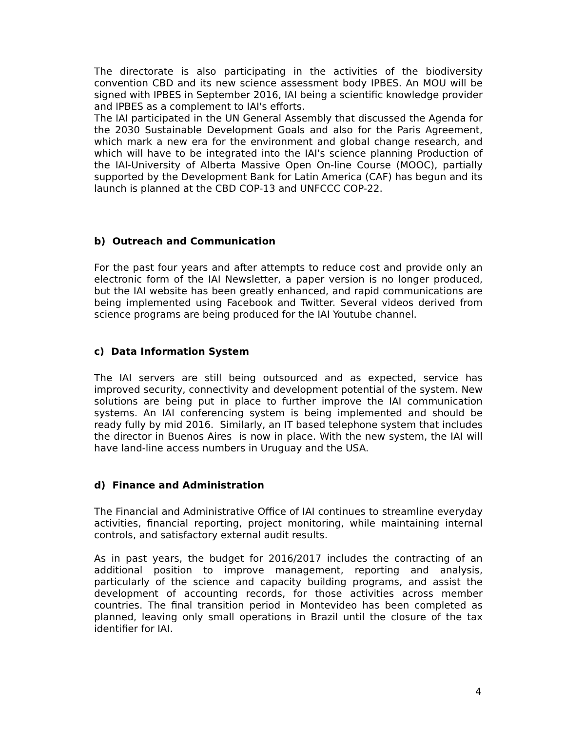The directorate is also participating in the activities of the biodiversity convention CBD and its new science assessment body IPBES. An MOU will be signed with IPBES in September 2016, IAI being a scientific knowledge provider and IPBES as a complement to IAI's efforts.
The IAI participated in the UN General Assembly that discussed the Agenda for the 2030 Sustainable Development Goals and also for the Paris Agreement, which mark a new era for the environment and global change research, and which will have to be integrated into the IAI's science planning Production of the IAI-University of Alberta Massive Open On-line Course (MOOC), partially supported by the Development Bank for Latin America (CAF) has begun and its launch is planned at the CBD COP-13 and UNFCCC COP-22.
b) Outreach and Communication
For the past four years and after attempts to reduce cost and provide only an electronic form of the IAI Newsletter, a paper version is no longer produced, but the IAI website has been greatly enhanced, and rapid communications are being implemented using Facebook and Twitter. Several videos derived from science programs are being produced for the IAI Youtube channel.
c) Data Information System
The IAI servers are still being outsourced and as expected, service has improved security, connectivity and development potential of the system. New solutions are being put in place to further improve the IAI communication systems. An IAI conferencing system is being implemented and should be ready fully by mid 2016. Similarly, an IT based telephone system that includes the director in Buenos Aires is now in place. With the new system, the IAI will have land-line access numbers in Uruguay and the USA.
d) Finance and Administration
The Financial and Administrative Office of IAI continues to streamline everyday activities, financial reporting, project monitoring, while maintaining internal controls, and satisfactory external audit results.
As in past years, the budget for 2016/2017 includes the contracting of an additional position to improve management, reporting and analysis, particularly of the science and capacity building programs, and assist the development of accounting records, for those activities across member countries. The final transition period in Montevideo has been completed as planned, leaving only small operations in Brazil until the closure of the tax identifier for IAI.
4